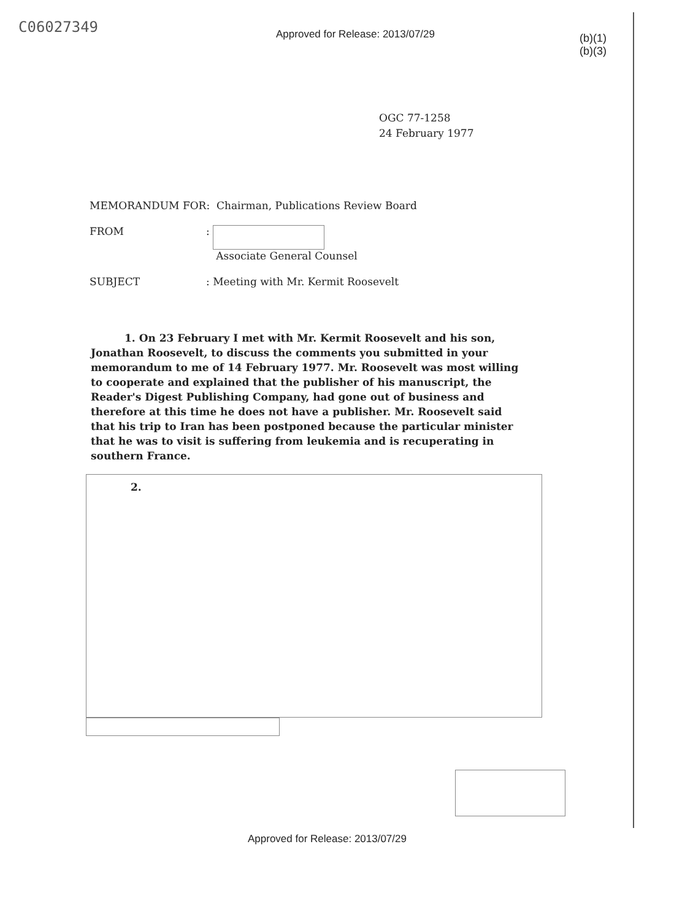C06027349
Approved for Release: 2013/07/29
(b)(1)
(b)(3)
OGC 77-1258
24 February 1977
MEMORANDUM FOR: Chairman, Publications Review Board
FROM :
Associate General Counsel
SUBJECT : Meeting with Mr. Kermit Roosevelt
1. On 23 February I met with Mr. Kermit Roosevelt and his son, Jonathan Roosevelt, to discuss the comments you submitted in your memorandum to me of 14 February 1977. Mr. Roosevelt was most willing to cooperate and explained that the publisher of his manuscript, the Reader's Digest Publishing Company, had gone out of business and therefore at this time he does not have a publisher. Mr. Roosevelt said that his trip to Iran has been postponed because the particular minister that he was to visit is suffering from leukemia and is recuperating in southern France.
2.
Approved for Release: 2013/07/29